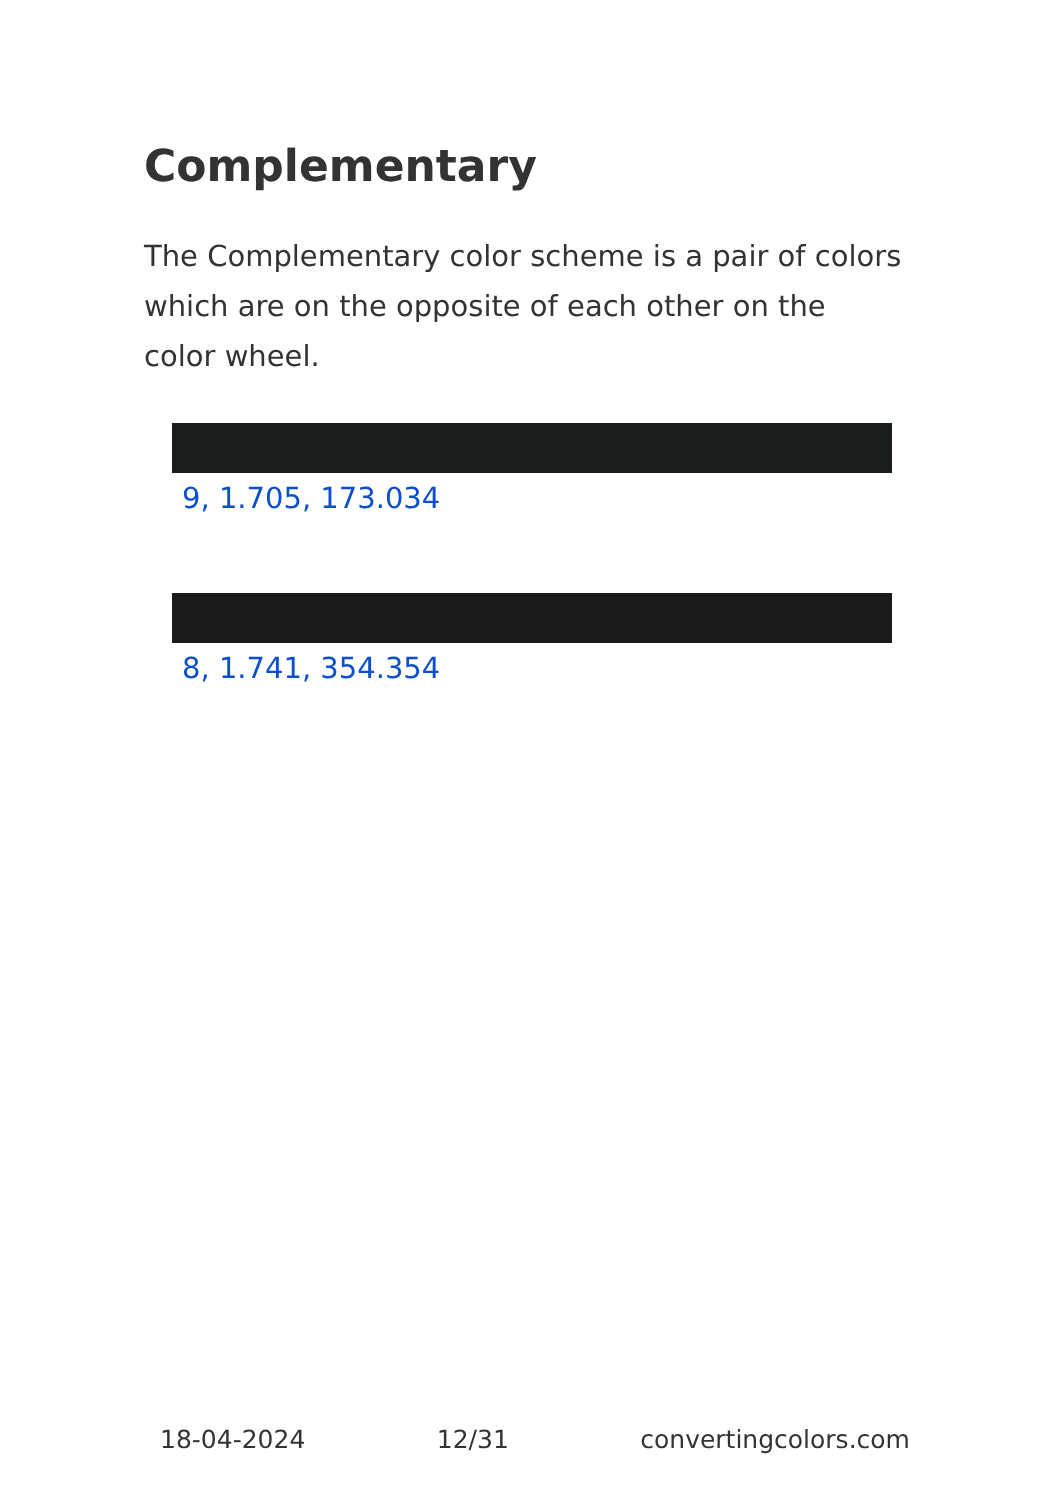Complementary
The Complementary color scheme is a pair of colors which are on the opposite of each other on the color wheel.
9, 1.705, 173.034
8, 1.741, 354.354
18-04-2024 12/31 convertingcolors.com